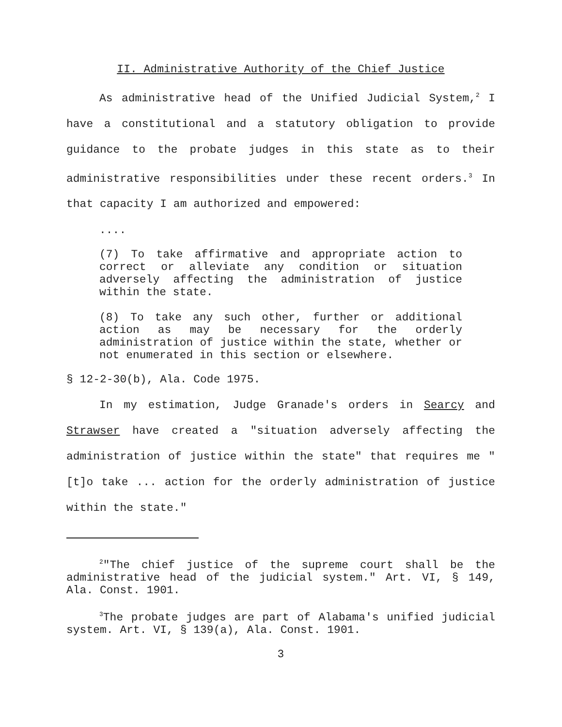II. Administrative Authority of the Chief Justice
As administrative head of the Unified Judicial System,<sup>2</sup> I have a constitutional and a statutory obligation to provide guidance to the probate judges in this state as to their administrative responsibilities under these recent orders.<sup>3</sup> In that capacity I am authorized and empowered:
....
(7) To take affirmative and appropriate action to correct or alleviate any condition or situation adversely affecting the administration of justice within the state.
(8) To take any such other, further or additional action as may be necessary for the orderly administration of justice within the state, whether or not enumerated in this section or elsewhere.
§ 12-2-30(b), Ala. Code 1975.
In my estimation, Judge Granade's orders in Searcy and Strawser have created a "situation adversely affecting the administration of justice within the state" that requires me "[t]o take ... action for the orderly administration of justice within the state."
<sup>2</sup> "The chief justice of the supreme court shall be the administrative head of the judicial system." Art. VI, § 149, Ala. Const. 1901.
<sup>3</sup> The probate judges are part of Alabama's unified judicial system. Art. VI, § 139(a), Ala. Const. 1901.
3